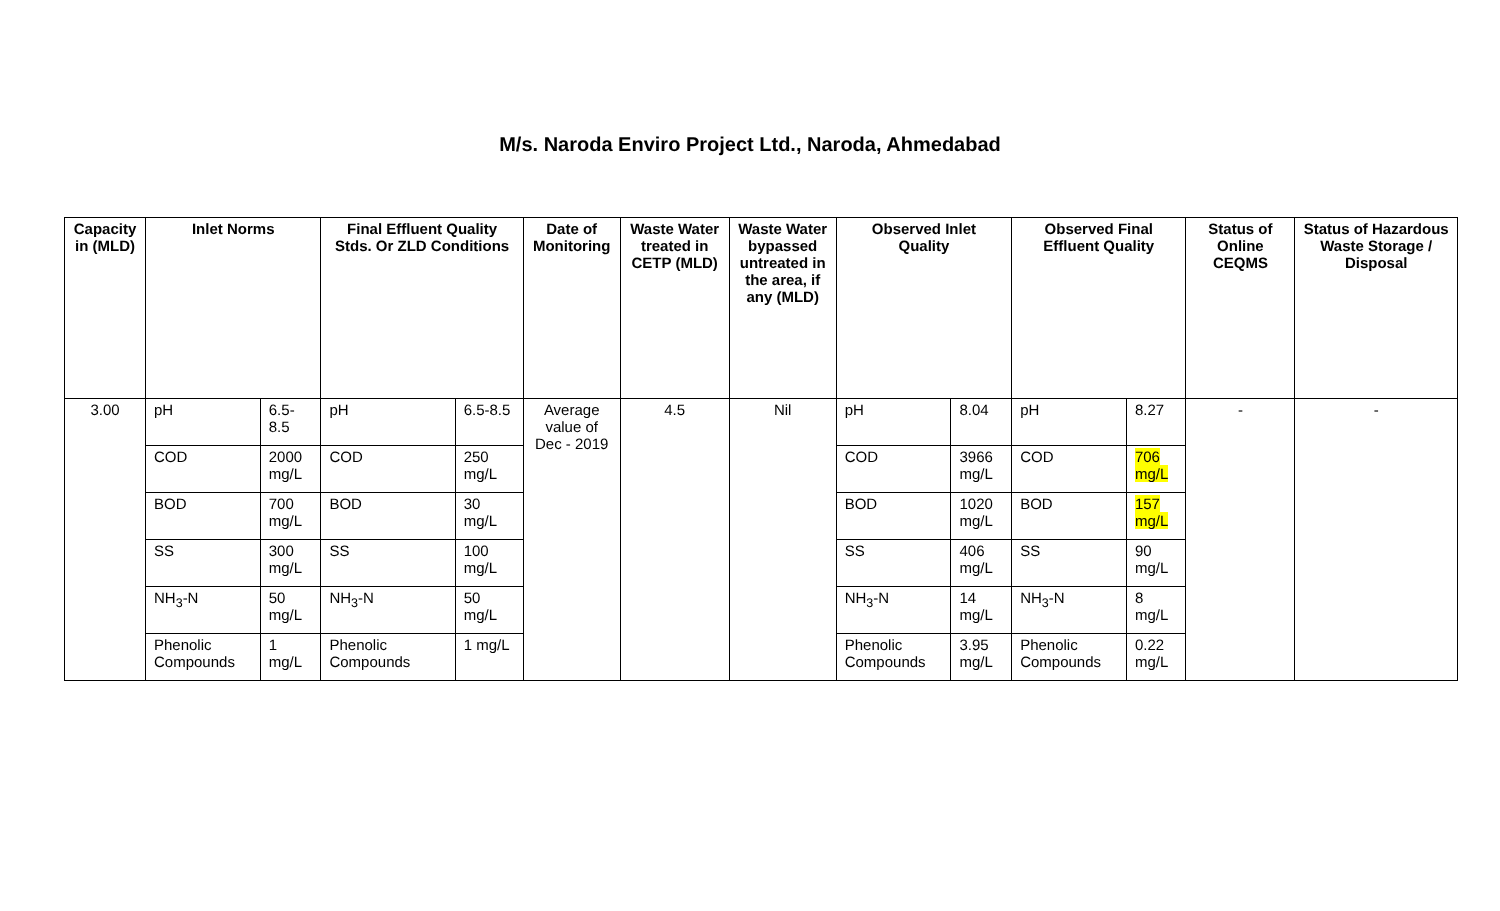M/s. Naroda Enviro Project Ltd., Naroda, Ahmedabad
| Capacity in (MLD) | Inlet Norms | | Final Effluent Quality Stds. Or ZLD Conditions | | Date of Monitoring | Waste Water treated in CETP (MLD) | Waste Water bypassed untreated in the area, if any (MLD) | Observed Inlet Quality | | Observed Final Effluent Quality | | Status of Online CEQMS | Status of Hazardous Waste Storage / Disposal |
| --- | --- | --- | --- | --- | --- | --- | --- | --- | --- | --- | --- | --- | --- |
| 3.00 | pH | 6.5-8.5 | pH | 6.5-8.5 | Average value of Dec - 2019 | 4.5 | Nil | pH | 8.04 | pH | 8.27 | - | - |
| | COD | 2000 mg/L | COD | 250 mg/L | | | | COD | 3966 mg/L | COD | 706 mg/L | | |
| | BOD | 700 mg/L | BOD | 30 mg/L | | | | BOD | 1020 mg/L | BOD | 157 mg/L | | |
| | SS | 300 mg/L | SS | 100 mg/L | | | | SS | 406 mg/L | SS | 90 mg/L | | |
| | NH<sub>3</sub>-N | 50 mg/L | NH<sub>3</sub>-N | 50 mg/L | | | | NH<sub>3</sub>-N | 14 mg/L | NH<sub>3</sub>-N | 8 mg/L | | |
| | Phenolic Compounds | 1 mg/L | Phenolic Compounds | 1 mg/L | | | | Phenolic Compounds | 3.95 mg/L | Phenolic Compounds | 0.22 mg/L | | |